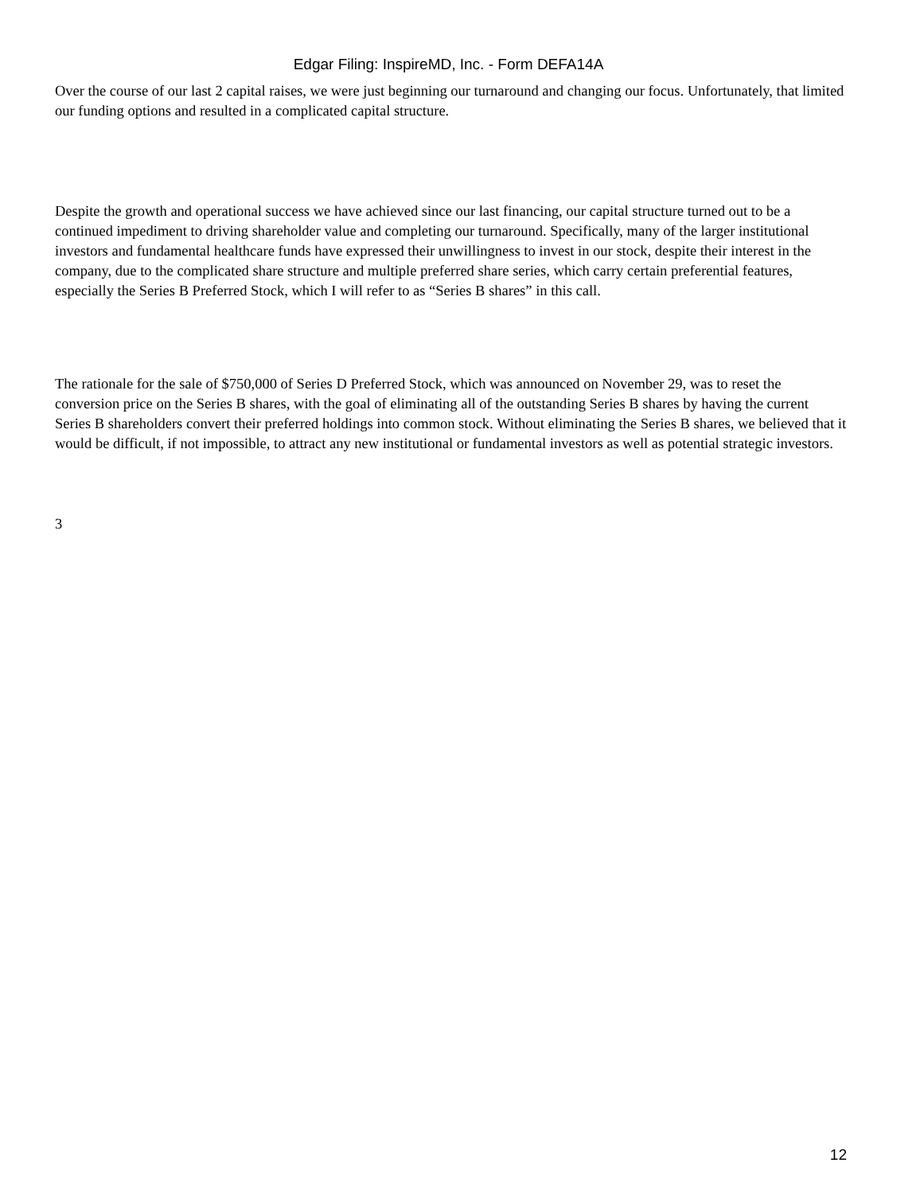Edgar Filing: InspireMD, Inc. - Form DEFA14A
Over the course of our last 2 capital raises, we were just beginning our turnaround and changing our focus. Unfortunately, that limited our funding options and resulted in a complicated capital structure.
Despite the growth and operational success we have achieved since our last financing, our capital structure turned out to be a continued impediment to driving shareholder value and completing our turnaround. Specifically, many of the larger institutional investors and fundamental healthcare funds have expressed their unwillingness to invest in our stock, despite their interest in the company, due to the complicated share structure and multiple preferred share series, which carry certain preferential features, especially the Series B Preferred Stock, which I will refer to as “Series B shares” in this call.
The rationale for the sale of $750,000 of Series D Preferred Stock, which was announced on November 29, was to reset the conversion price on the Series B shares, with the goal of eliminating all of the outstanding Series B shares by having the current Series B shareholders convert their preferred holdings into common stock. Without eliminating the Series B shares, we believed that it would be difficult, if not impossible, to attract any new institutional or fundamental investors as well as potential strategic investors.
3
12